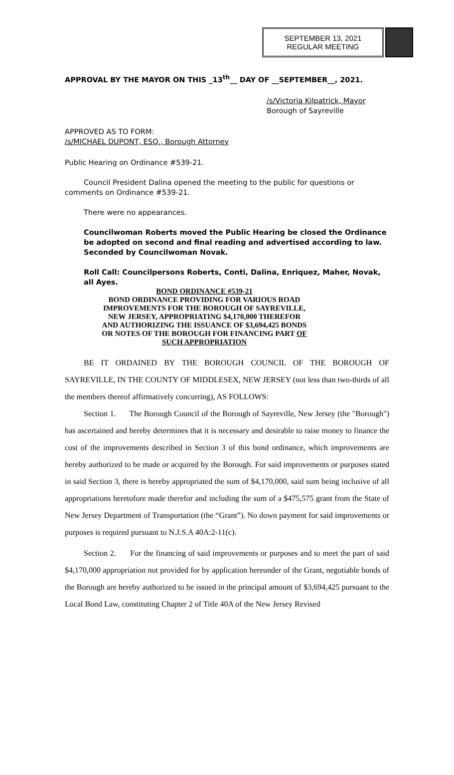SEPTEMBER 13, 2021
REGULAR MEETING
APPROVAL BY THE MAYOR ON THIS _13<sup>th</sup>__ DAY OF __SEPTEMBER__, 2021.
/s/Victoria Kilpatrick, Mayor
Borough of Sayreville
APPROVED AS TO FORM:
/s/MICHAEL DUPONT, ESQ., Borough Attorney
Public Hearing on Ordinance #539-21.
Council President Dalina opened the meeting to the public for questions or comments on Ordinance #539-21.
There were no appearances.
Councilwoman Roberts moved the Public Hearing be closed the Ordinance be adopted on second and final reading and advertised according to law. Seconded by Councilwoman Novak.
Roll Call: Councilpersons Roberts, Conti, Dalina, Enriquez, Maher, Novak, all Ayes.
BOND ORDINANCE #539-21
BOND ORDINANCE PROVIDING FOR VARIOUS ROAD IMPROVEMENTS FOR THE BOROUGH OF SAYREVILLE, NEW JERSEY, APPROPRIATING $4,170,000 THEREFOR AND AUTHORIZING THE ISSUANCE OF $3,694,425 BONDS OR NOTES OF THE BOROUGH FOR FINANCING PART OF SUCH APPROPRIATION
BE IT ORDAINED BY THE BOROUGH COUNCIL OF THE BOROUGH OF SAYREVILLE, IN THE COUNTY OF MIDDLESEX, NEW JERSEY (not less than two-thirds of all the members thereof affirmatively concurring), AS FOLLOWS:
Section 1. The Borough Council of the Borough of Sayreville, New Jersey (the "Borough") has ascertained and hereby determines that it is necessary and desirable to raise money to finance the cost of the improvements described in Section 3 of this bond ordinance, which improvements are hereby authorized to be made or acquired by the Borough. For said improvements or purposes stated in said Section 3, there is hereby appropriated the sum of $4,170,000, said sum being inclusive of all appropriations heretofore made therefor and including the sum of a $475,575 grant from the State of New Jersey Department of Transportation (the “Grant”). No down payment for said improvements or purposes is required pursuant to N.J.S.A 40A:2-11(c).
Section 2. For the financing of said improvements or purposes and to meet the part of said $4,170,000 appropriation not provided for by application hereunder of the Grant, negotiable bonds of the Borough are hereby authorized to be issued in the principal amount of $3,694,425 pursuant to the Local Bond Law, constituting Chapter 2 of Title 40A of the New Jersey Revised